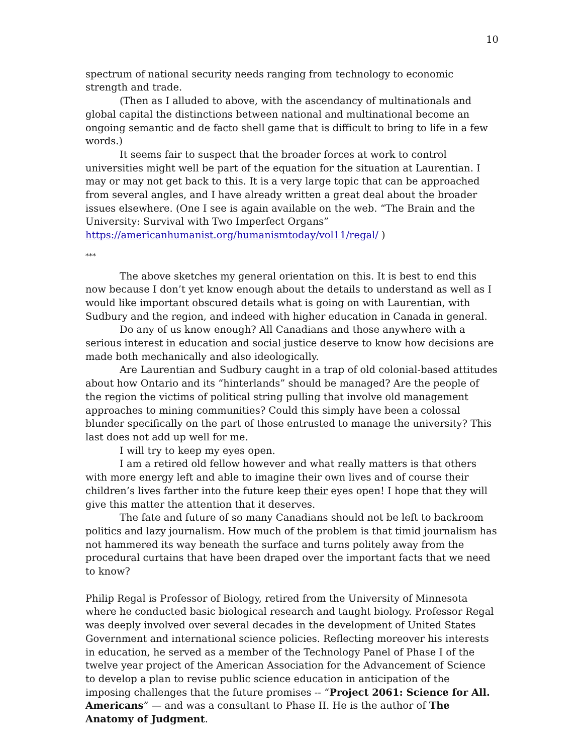10
spectrum of national security needs ranging from technology to economic strength and trade.
(Then as I alluded to above, with the ascendancy of multinationals and global capital the distinctions between national and multinational become an ongoing semantic and de facto shell game that is difficult to bring to life in a few words.)
It seems fair to suspect that the broader forces at work to control universities might well be part of the equation for the situation at Laurentian. I may or may not get back to this. It is a very large topic that can be approached from several angles, and I have already written a great deal about the broader issues elsewhere. (One I see is again available on the web. “The Brain and the University: Survival with Two Imperfect Organs” https://americanhumanist.org/humanismtoday/vol11/regal/ )
***
The above sketches my general orientation on this. It is best to end this now because I don’t yet know enough about the details to understand as well as I would like important obscured details what is going on with Laurentian, with Sudbury and the region, and indeed with higher education in Canada in general.
Do any of us know enough? All Canadians and those anywhere with a serious interest in education and social justice deserve to know how decisions are made both mechanically and also ideologically.
Are Laurentian and Sudbury caught in a trap of old colonial-based attitudes about how Ontario and its “hinterlands” should be managed? Are the people of the region the victims of political string pulling that involve old management approaches to mining communities? Could this simply have been a colossal blunder specifically on the part of those entrusted to manage the university? This last does not add up well for me.
I will try to keep my eyes open.
I am a retired old fellow however and what really matters is that others with more energy left and able to imagine their own lives and of course their children’s lives farther into the future keep their eyes open! I hope that they will give this matter the attention that it deserves.
The fate and future of so many Canadians should not be left to backroom politics and lazy journalism. How much of the problem is that timid journalism has not hammered its way beneath the surface and turns politely away from the procedural curtains that have been draped over the important facts that we need to know?
Philip Regal is Professor of Biology, retired from the University of Minnesota where he conducted basic biological research and taught biology. Professor Regal was deeply involved over several decades in the development of United States Government and international science policies. Reflecting moreover his interests in education, he served as a member of the Technology Panel of Phase I of the twelve year project of the American Association for the Advancement of Science to develop a plan to revise public science education in anticipation of the imposing challenges that the future promises -- “Project 2061: Science for All. Americans” — and was a consultant to Phase II. He is the author of The Anatomy of Judgment.